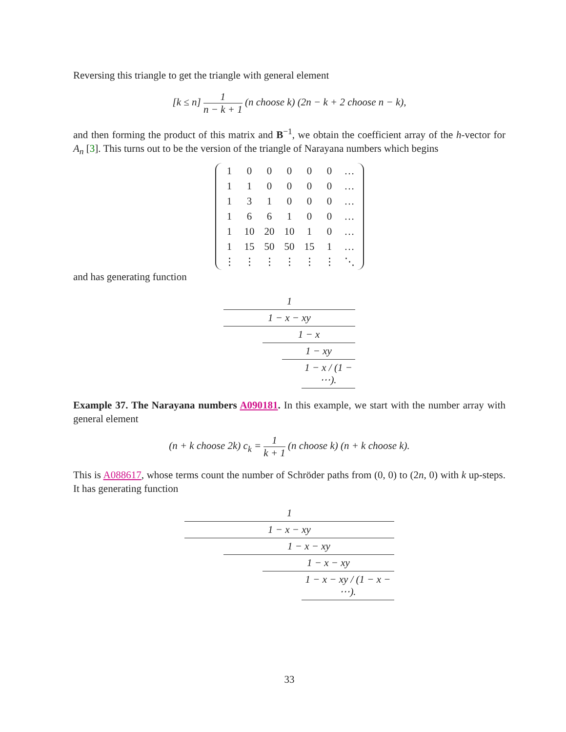Reversing this triangle to get the triangle with general element
[k ≤ n] 1 n − k + 1 (n choose k) (2n − k + 2 choose n − k),
and then forming the product of this matrix and B<sup>−1</sup>, we obtain the coefficient array of the h-vector for A<sub>n</sub> [3]. This turns out to be the version of the triangle of Narayana numbers which begins
| 1 | 0 | 0 | 0 | 0 | 0 | … |
| 1 | 1 | 0 | 0 | 0 | 0 | … |
| 1 | 3 | 1 | 0 | 0 | 0 | … |
| 1 | 6 | 6 | 1 | 0 | 0 | … |
| 1 | 10 | 20 | 10 | 1 | 0 | … |
| 1 | 15 | 50 | 50 | 15 | 1 | … |
| ⋮ | ⋮ | ⋮ | ⋮ | ⋮ | ⋮ | ⋱ |
and has generating function
1
1 − x − xy
1 − x
1 − xy
1 − x / (1 − ⋯).
Example 37. The Narayana numbers A090181. In this example, we start with the number array with general element
(n + k choose 2k) c<sub>k</sub> = 1 k + 1 (n choose k) (n + k choose k).
This is A088617, whose terms count the number of Schröder paths from (0, 0) to (2n, 0) with k up-steps. It has generating function
1
1 − x − xy
1 − x − xy
1 − x − xy
1 − x − xy / (1 − x − ⋯).
33